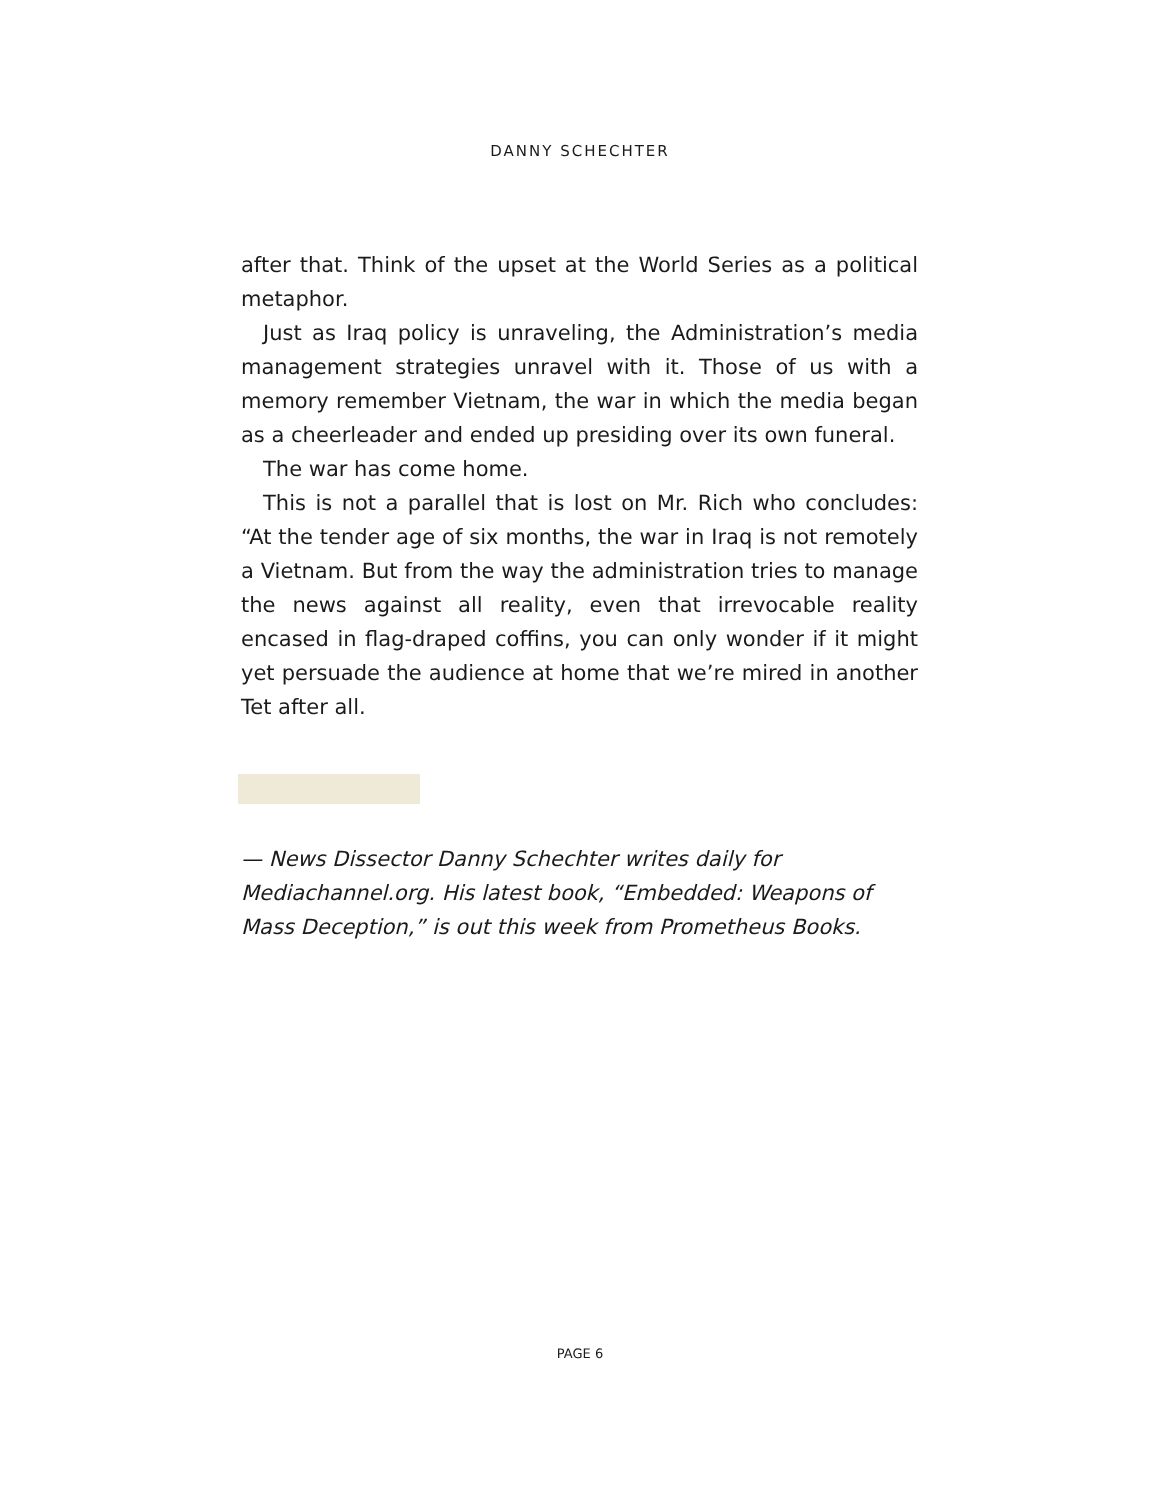DANNY SCHECHTER
after that. Think of the upset at the World Series as a political metaphor.
Just as Iraq policy is unraveling, the Administration’s media management strategies unravel with it. Those of us with a memory remember Vietnam, the war in which the media began as a cheerleader and ended up presiding over its own funeral.
The war has come home.
This is not a parallel that is lost on Mr. Rich who concludes: “At the tender age of six months, the war in Iraq is not remotely a Vietnam. But from the way the administration tries to manage the news against all reality, even that irrevocable reality encased in flag-draped coffins, you can only wonder if it might yet persuade the audience at home that we’re mired in another Tet after all.
— News Dissector Danny Schechter writes daily for
Mediachannel.org. His latest book, “Embedded: Weapons of
Mass Deception,” is out this week from Prometheus Books.
PAGE 6